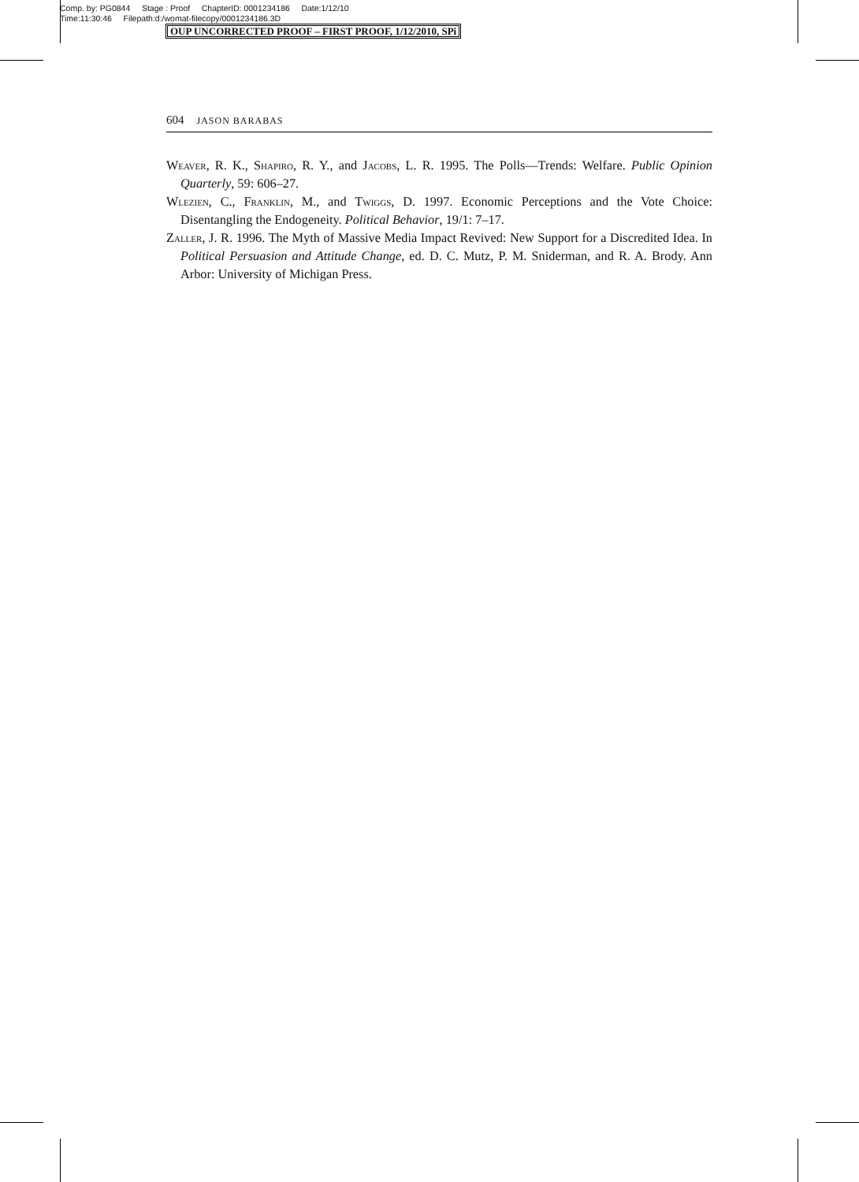Comp. by: PG0844 Stage : Proof ChapterID: 0001234186 Date:1/12/10
Time:11:30:46 Filepath:d:/womat-filecopy/0001234186.3D
OUP UNCORRECTED PROOF – FIRST PROOF, 1/12/2010, SPi
604 JASON BARABAS
Weaver, R. K., Shapiro, R. Y., and Jacobs, L. R. 1995. The Polls—Trends: Welfare. Public Opinion Quarterly, 59: 606–27.
Wlezien, C., Franklin, M., and Twiggs, D. 1997. Economic Perceptions and the Vote Choice: Disentangling the Endogeneity. Political Behavior, 19/1: 7–17.
Zaller, J. R. 1996. The Myth of Massive Media Impact Revived: New Support for a Discredited Idea. In Political Persuasion and Attitude Change, ed. D. C. Mutz, P. M. Sniderman, and R. A. Brody. Ann Arbor: University of Michigan Press.